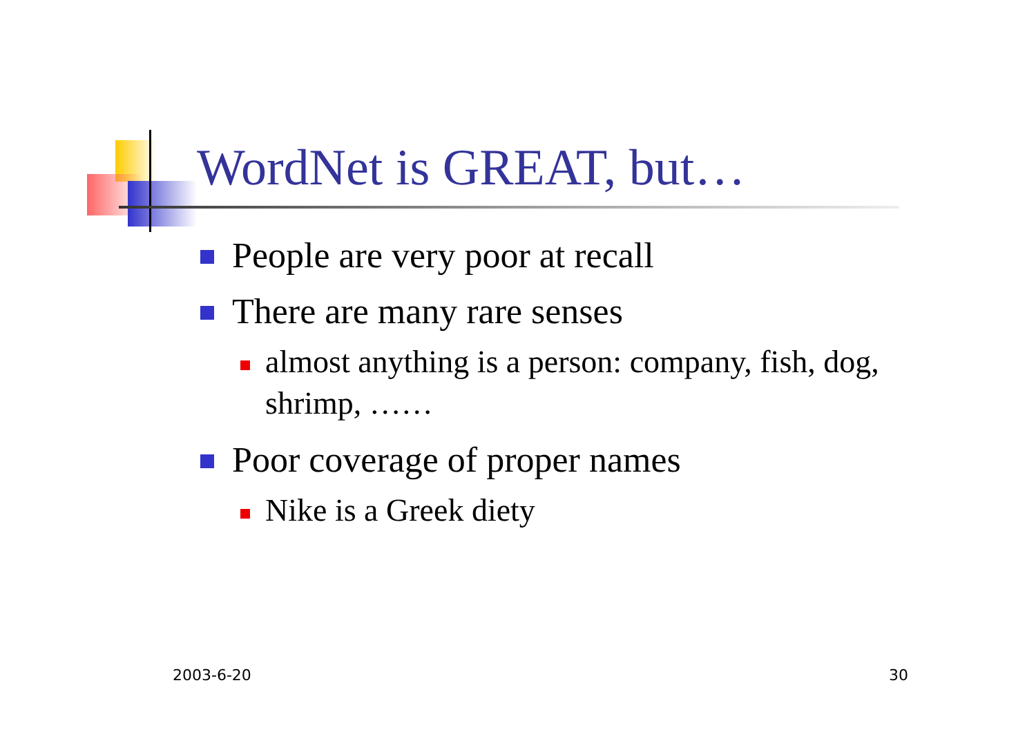WordNet is GREAT, but…
People are very poor at recall
There are many rare senses
almost anything is a person: company, fish, dog, shrimp, ……
Poor coverage of proper names
Nike is a Greek diety
2003-6-20 30